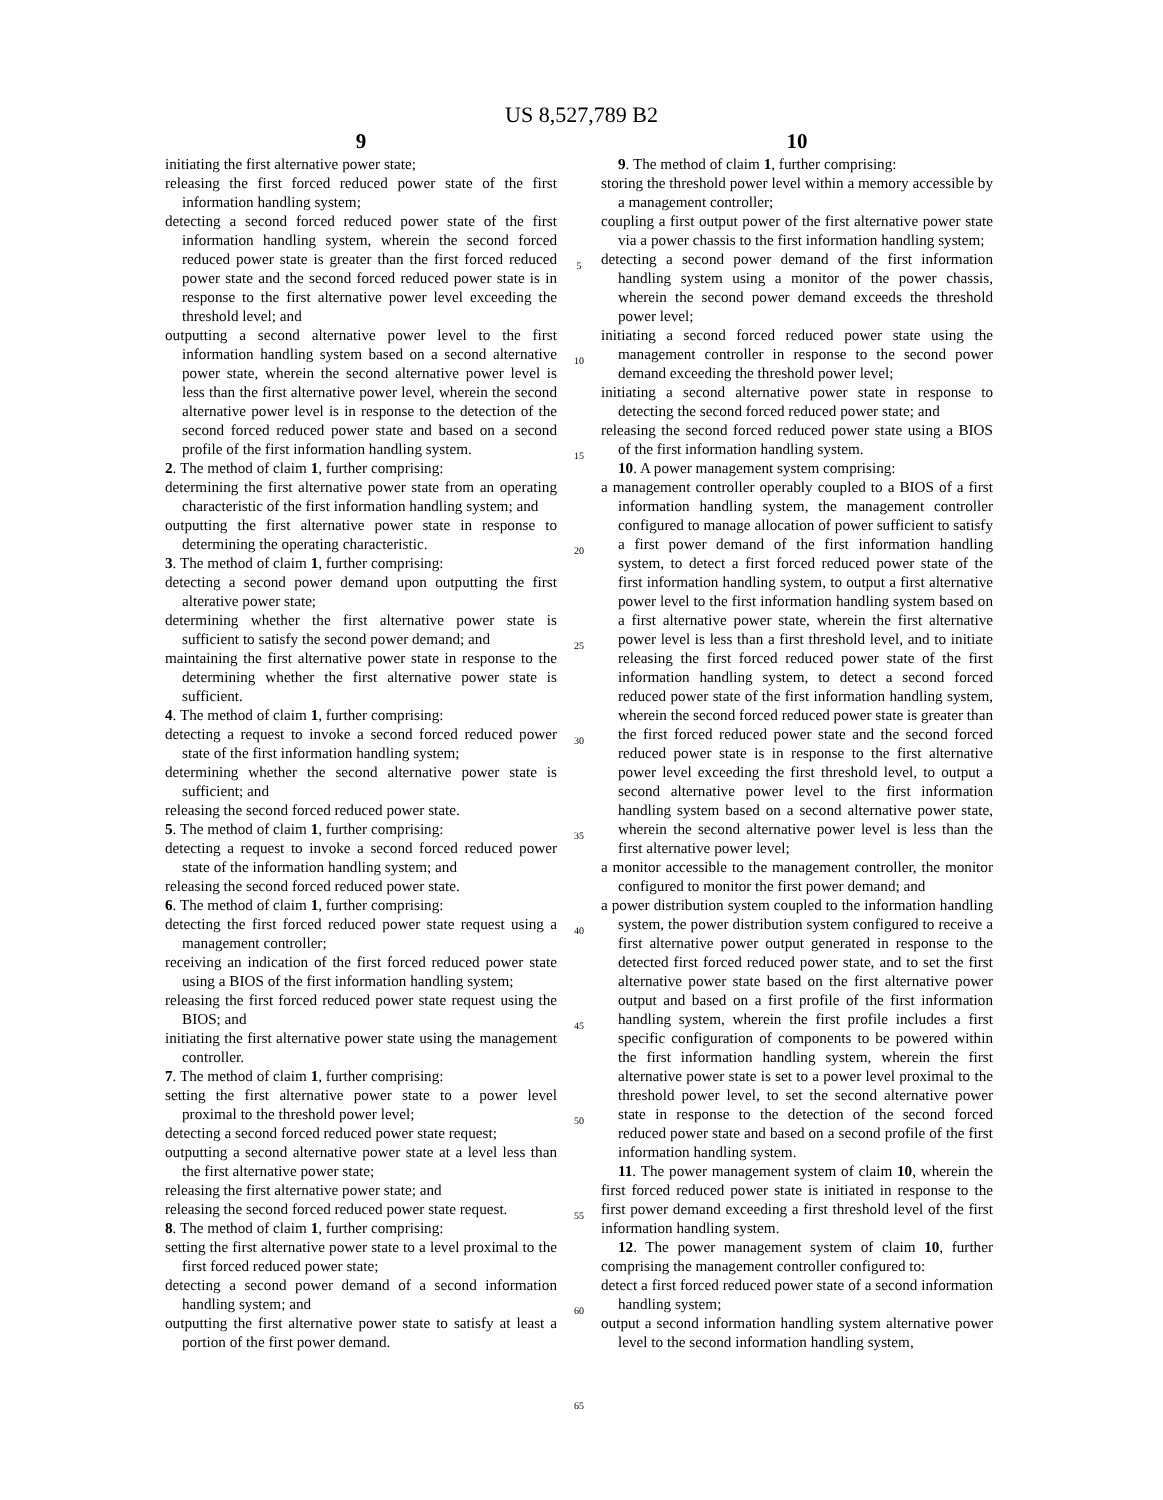US 8,527,789 B2
9
initiating the first alternative power state;
releasing the first forced reduced power state of the first information handling system;
detecting a second forced reduced power state of the first information handling system, wherein the second forced reduced power state is greater than the first forced reduced power state and the second forced reduced power state is in response to the first alternative power level exceeding the threshold level; and
outputting a second alternative power level to the first information handling system based on a second alternative power state, wherein the second alternative power level is less than the first alternative power level, wherein the second alternative power level is in response to the detection of the second forced reduced power state and based on a second profile of the first information handling system.
2. The method of claim 1, further comprising:
determining the first alternative power state from an operating characteristic of the first information handling system; and
outputting the first alternative power state in response to determining the operating characteristic.
3. The method of claim 1, further comprising:
detecting a second power demand upon outputting the first alterative power state;
determining whether the first alternative power state is sufficient to satisfy the second power demand; and
maintaining the first alternative power state in response to the determining whether the first alternative power state is sufficient.
4. The method of claim 1, further comprising:
detecting a request to invoke a second forced reduced power state of the first information handling system;
determining whether the second alternative power state is sufficient; and
releasing the second forced reduced power state.
5. The method of claim 1, further comprising:
detecting a request to invoke a second forced reduced power state of the information handling system; and
releasing the second forced reduced power state.
6. The method of claim 1, further comprising:
detecting the first forced reduced power state request using a management controller;
receiving an indication of the first forced reduced power state using a BIOS of the first information handling system;
releasing the first forced reduced power state request using the BIOS; and
initiating the first alternative power state using the management controller.
7. The method of claim 1, further comprising:
setting the first alternative power state to a power level proximal to the threshold power level;
detecting a second forced reduced power state request;
outputting a second alternative power state at a level less than the first alternative power state;
releasing the first alternative power state; and
releasing the second forced reduced power state request.
8. The method of claim 1, further comprising:
setting the first alternative power state to a level proximal to the first forced reduced power state;
detecting a second power demand of a second information handling system; and
outputting the first alternative power state to satisfy at least a portion of the first power demand.
5
10
15
20
25
30
35
40
45
50
55
60
65
10
9. The method of claim 1, further comprising:
storing the threshold power level within a memory accessible by a management controller;
coupling a first output power of the first alternative power state via a power chassis to the first information handling system;
detecting a second power demand of the first information handling system using a monitor of the power chassis, wherein the second power demand exceeds the threshold power level;
initiating a second forced reduced power state using the management controller in response to the second power demand exceeding the threshold power level;
initiating a second alternative power state in response to detecting the second forced reduced power state; and
releasing the second forced reduced power state using a BIOS of the first information handling system.
10. A power management system comprising:
a management controller operably coupled to a BIOS of a first information handling system, the management controller configured to manage allocation of power sufficient to satisfy a first power demand of the first information handling system, to detect a first forced reduced power state of the first information handling system, to output a first alternative power level to the first information handling system based on a first alternative power state, wherein the first alternative power level is less than a first threshold level, and to initiate releasing the first forced reduced power state of the first information handling system, to detect a second forced reduced power state of the first information handling system, wherein the second forced reduced power state is greater than the first forced reduced power state and the second forced reduced power state is in response to the first alternative power level exceeding the first threshold level, to output a second alternative power level to the first information handling system based on a second alternative power state, wherein the second alternative power level is less than the first alternative power level;
a monitor accessible to the management controller, the monitor configured to monitor the first power demand; and
a power distribution system coupled to the information handling system, the power distribution system configured to receive a first alternative power output generated in response to the detected first forced reduced power state, and to set the first alternative power state based on the first alternative power output and based on a first profile of the first information handling system, wherein the first profile includes a first specific configuration of components to be powered within the first information handling system, wherein the first alternative power state is set to a power level proximal to the threshold power level, to set the second alternative power state in response to the detection of the second forced reduced power state and based on a second profile of the first information handling system.
11. The power management system of claim 10, wherein the first forced reduced power state is initiated in response to the first power demand exceeding a first threshold level of the first information handling system.
12. The power management system of claim 10, further comprising the management controller configured to:
detect a first forced reduced power state of a second information handling system;
output a second information handling system alternative power level to the second information handling system,